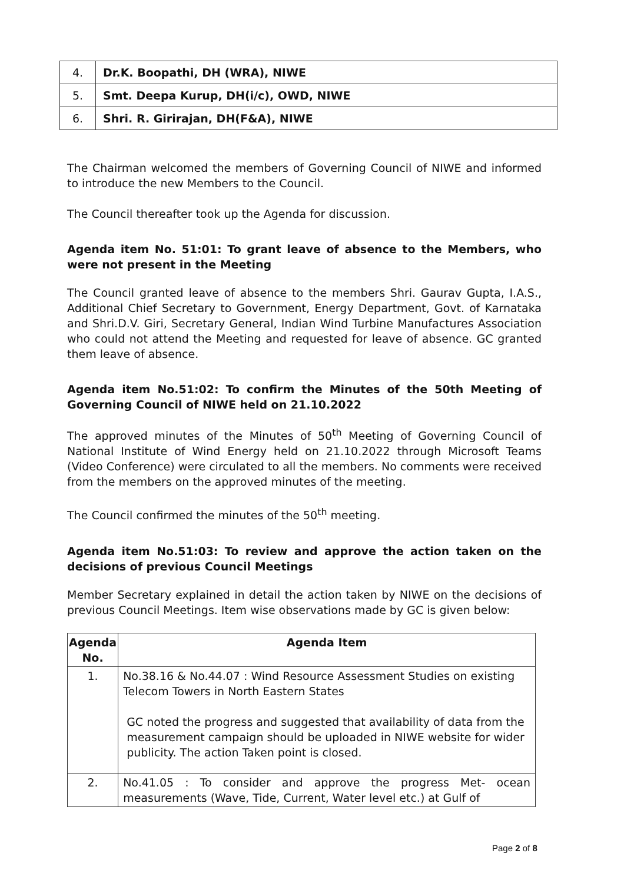| 4. | Dr.K. Boopathi, DH (WRA), NIWE |
| 5. | Smt. Deepa Kurup, DH(i/c), OWD, NIWE |
| 6. | Shri. R. Girirajan, DH(F&A), NIWE |
The Chairman welcomed the members of Governing Council of NIWE and informed to introduce the new Members to the Council.
The Council thereafter took up the Agenda for discussion.
Agenda item No. 51:01: To grant leave of absence to the Members, who were not present in the Meeting
The Council granted leave of absence to the members Shri. Gaurav Gupta, I.A.S., Additional Chief Secretary to Government, Energy Department, Govt. of Karnataka and Shri.D.V. Giri, Secretary General, Indian Wind Turbine Manufactures Association who could not attend the Meeting and requested for leave of absence. GC granted them leave of absence.
Agenda item No.51:02: To confirm the Minutes of the 50th Meeting of Governing Council of NIWE held on 21.10.2022
The approved minutes of the Minutes of 50<sup>th</sup> Meeting of Governing Council of National Institute of Wind Energy held on 21.10.2022 through Microsoft Teams (Video Conference) were circulated to all the members. No comments were received from the members on the approved minutes of the meeting.
The Council confirmed the minutes of the 50<sup>th</sup> meeting.
Agenda item No.51:03: To review and approve the action taken on the decisions of previous Council Meetings
Member Secretary explained in detail the action taken by NIWE on the decisions of previous Council Meetings. Item wise observations made by GC is given below:
| Agenda No. | Agenda Item |
| --- | --- |
| 1. | No.38.16 & No.44.07 : Wind Resource Assessment Studies on existing Telecom Towers in North Eastern States GC noted the progress and suggested that availability of data from the measurement campaign should be uploaded in NIWE website for wider publicity. The action Taken point is closed. |
| 2. | No.41.05 : To consider and approve the progress Met- ocean measurements (Wave, Tide, Current, Water level etc.) at Gulf of |
Page 2 of 8